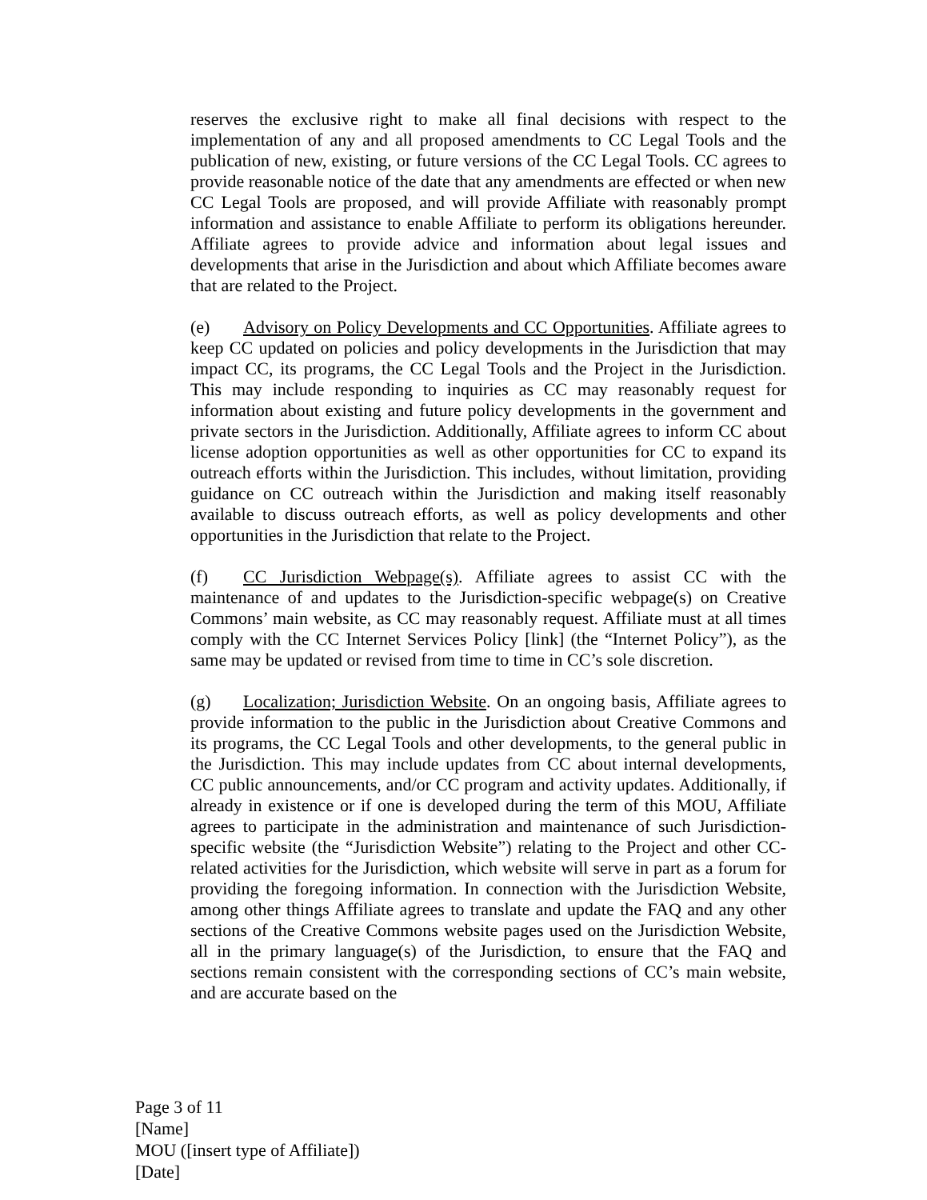reserves the exclusive right to make all final decisions with respect to the implementation of any and all proposed amendments to CC Legal Tools and the publication of new, existing, or future versions of the CC Legal Tools. CC agrees to provide reasonable notice of the date that any amendments are effected or when new CC Legal Tools are proposed, and will provide Affiliate with reasonably prompt information and assistance to enable Affiliate to perform its obligations hereunder. Affiliate agrees to provide advice and information about legal issues and developments that arise in the Jurisdiction and about which Affiliate becomes aware that are related to the Project.
(e) Advisory on Policy Developments and CC Opportunities. Affiliate agrees to keep CC updated on policies and policy developments in the Jurisdiction that may impact CC, its programs, the CC Legal Tools and the Project in the Jurisdiction. This may include responding to inquiries as CC may reasonably request for information about existing and future policy developments in the government and private sectors in the Jurisdiction. Additionally, Affiliate agrees to inform CC about license adoption opportunities as well as other opportunities for CC to expand its outreach efforts within the Jurisdiction. This includes, without limitation, providing guidance on CC outreach within the Jurisdiction and making itself reasonably available to discuss outreach efforts, as well as policy developments and other opportunities in the Jurisdiction that relate to the Project.
(f) CC Jurisdiction Webpage(s). Affiliate agrees to assist CC with the maintenance of and updates to the Jurisdiction-specific webpage(s) on Creative Commons’ main website, as CC may reasonably request. Affiliate must at all times comply with the CC Internet Services Policy [link] (the “Internet Policy”), as the same may be updated or revised from time to time in CC’s sole discretion.
(g) Localization; Jurisdiction Website. On an ongoing basis, Affiliate agrees to provide information to the public in the Jurisdiction about Creative Commons and its programs, the CC Legal Tools and other developments, to the general public in the Jurisdiction. This may include updates from CC about internal developments, CC public announcements, and/or CC program and activity updates. Additionally, if already in existence or if one is developed during the term of this MOU, Affiliate agrees to participate in the administration and maintenance of such Jurisdiction-specific website (the “Jurisdiction Website”) relating to the Project and other CC-related activities for the Jurisdiction, which website will serve in part as a forum for providing the foregoing information. In connection with the Jurisdiction Website, among other things Affiliate agrees to translate and update the FAQ and any other sections of the Creative Commons website pages used on the Jurisdiction Website, all in the primary language(s) of the Jurisdiction, to ensure that the FAQ and sections remain consistent with the corresponding sections of CC’s main website, and are accurate based on the
Page 3 of 11
[Name]
MOU ([insert type of Affiliate])
[Date]